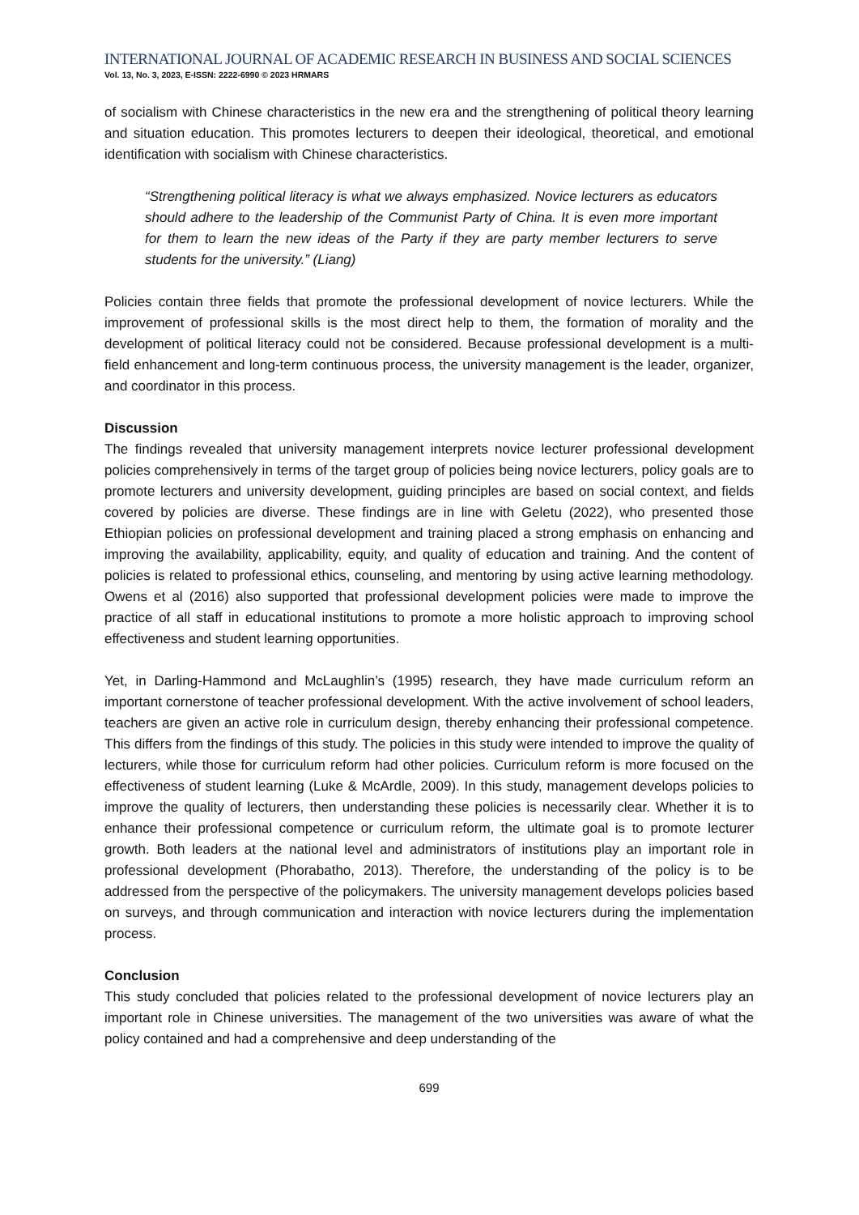INTERNATIONAL JOURNAL OF ACADEMIC RESEARCH IN BUSINESS AND SOCIAL SCIENCES
Vol. 13, No. 3, 2023, E-ISSN: 2222-6990 © 2023 HRMARS
of socialism with Chinese characteristics in the new era and the strengthening of political theory learning and situation education. This promotes lecturers to deepen their ideological, theoretical, and emotional identification with socialism with Chinese characteristics.
“Strengthening political literacy is what we always emphasized. Novice lecturers as educators should adhere to the leadership of the Communist Party of China. It is even more important for them to learn the new ideas of the Party if they are party member lecturers to serve students for the university.” (Liang)
Policies contain three fields that promote the professional development of novice lecturers. While the improvement of professional skills is the most direct help to them, the formation of morality and the development of political literacy could not be considered. Because professional development is a multi-field enhancement and long-term continuous process, the university management is the leader, organizer, and coordinator in this process.
Discussion
The findings revealed that university management interprets novice lecturer professional development policies comprehensively in terms of the target group of policies being novice lecturers, policy goals are to promote lecturers and university development, guiding principles are based on social context, and fields covered by policies are diverse. These findings are in line with Geletu (2022), who presented those Ethiopian policies on professional development and training placed a strong emphasis on enhancing and improving the availability, applicability, equity, and quality of education and training. And the content of policies is related to professional ethics, counseling, and mentoring by using active learning methodology. Owens et al (2016) also supported that professional development policies were made to improve the practice of all staff in educational institutions to promote a more holistic approach to improving school effectiveness and student learning opportunities.
Yet, in Darling-Hammond and McLaughlin’s (1995) research, they have made curriculum reform an important cornerstone of teacher professional development. With the active involvement of school leaders, teachers are given an active role in curriculum design, thereby enhancing their professional competence. This differs from the findings of this study. The policies in this study were intended to improve the quality of lecturers, while those for curriculum reform had other policies. Curriculum reform is more focused on the effectiveness of student learning (Luke & McArdle, 2009). In this study, management develops policies to improve the quality of lecturers, then understanding these policies is necessarily clear. Whether it is to enhance their professional competence or curriculum reform, the ultimate goal is to promote lecturer growth. Both leaders at the national level and administrators of institutions play an important role in professional development (Phorabatho, 2013). Therefore, the understanding of the policy is to be addressed from the perspective of the policymakers. The university management develops policies based on surveys, and through communication and interaction with novice lecturers during the implementation process.
Conclusion
This study concluded that policies related to the professional development of novice lecturers play an important role in Chinese universities. The management of the two universities was aware of what the policy contained and had a comprehensive and deep understanding of the
699